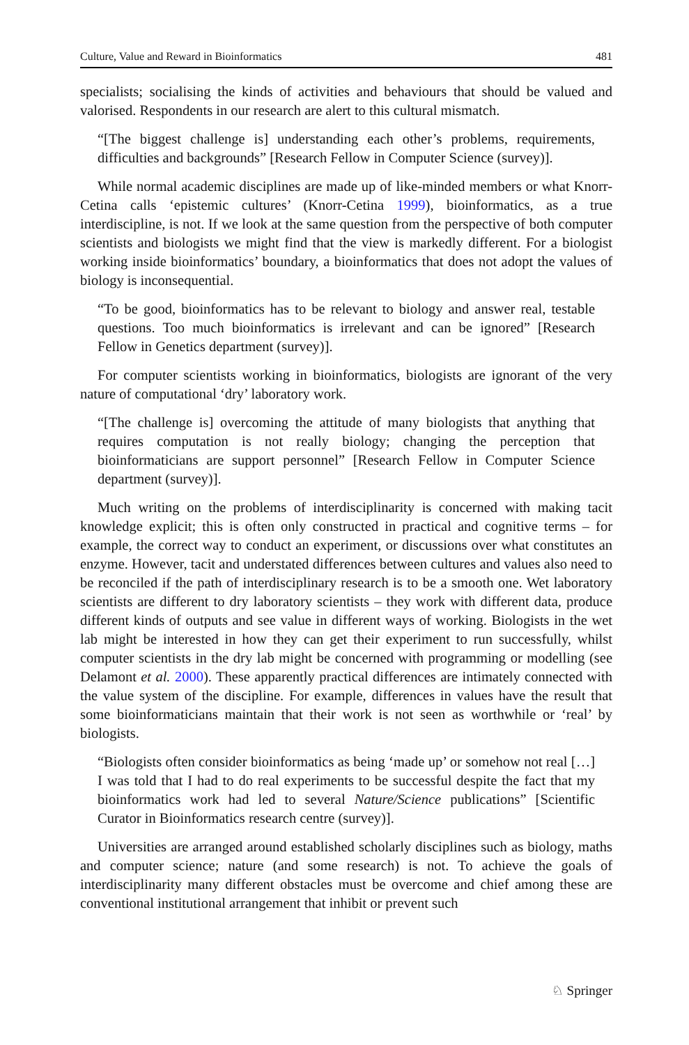Culture, Value and Reward in Bioinformatics 481
specialists; socialising the kinds of activities and behaviours that should be valued and valorised. Respondents in our research are alert to this cultural mismatch.
“[The biggest challenge is] understanding each other’s problems, require­ments, difficulties and backgrounds” [Research Fellow in Computer Science (survey)].
While normal academic disciplines are made up of like-minded members or what Knorr-Cetina calls ‘epistemic cultures’ (Knorr-Cetina 1999), bioinformatics, as a true interdiscipline, is not. If we look at the same question from the perspective of both computer scientists and biologists we might find that the view is markedly different. For a biologist working inside bioinformatics’ boundary, a bioinformatics that does not adopt the values of biology is inconsequential.
“To be good, bioinformatics has to be relevant to biology and answer real, testable questions. Too much bioinformatics is irrelevant and can be ignored” [Research Fellow in Genetics department (survey)].
For computer scientists working in bioinformatics, biologists are ignorant of the very nature of computational ‘dry’ laboratory work.
“[The challenge is] overcoming the attitude of many biologists that anything that requires computation is not really biology; changing the perception that bioinformaticians are support personnel” [Research Fellow in Computer Science department (survey)].
Much writing on the problems of interdisciplinarity is concerned with making tacit knowledge explicit; this is often only constructed in practical and cognitive terms – for example, the correct way to conduct an experiment, or discussions over what constitutes an enzyme. However, tacit and understated differences between cultures and values also need to be reconciled if the path of interdisciplinary research is to be a smooth one. Wet laboratory scientists are different to dry laboratory scientists – they work with different data, produce different kinds of outputs and see value in different ways of working. Biologists in the wet lab might be interested in how they can get their experiment to run successfully, whilst computer scientists in the dry lab might be concerned with programming or modelling (see Delamont et al. 2000). These apparently practical differences are intimately connected with the value system of the discipline. For example, differences in values have the result that some bioinformaticians maintain that their work is not seen as worthwhile or ‘real’ by biologists.
“Biologists often consider bioinformatics as being ‘made up’ or somehow not real […] I was told that I had to do real experiments to be successful despite the fact that my bioinformatics work had led to several Nature/Science publications” [Scientific Curator in Bioinformatics research centre (survey)].
Universities are arranged around established scholarly disciplines such as biology, maths and computer science; nature (and some research) is not. To achieve the goals of interdisciplinarity many different obstacles must be overcome and chief among these are conventional institutional arrangement that inhibit or prevent such
♘ Springer